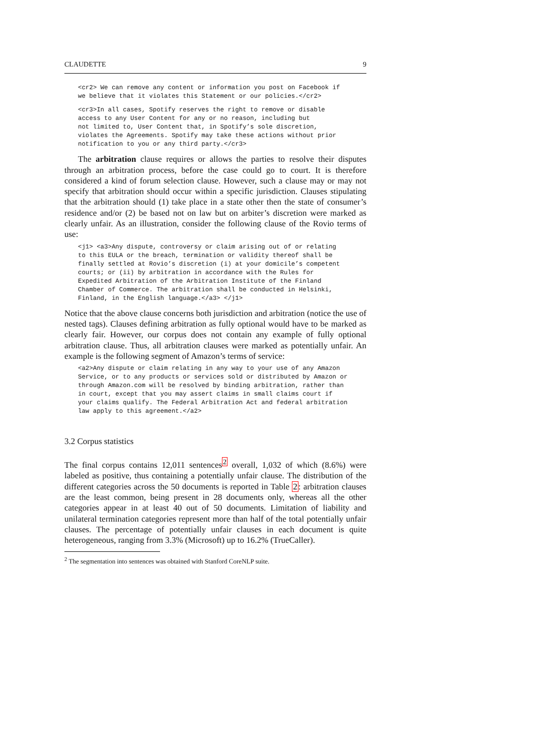CLAUDETTE 9
<cr2> We can remove any content or information you post on Facebook if
we believe that it violates this Statement or our policies.</cr2>
<cr3>In all cases, Spotify reserves the right to remove or disable
access to any User Content for any or no reason, including but
not limited to, User Content that, in Spotify’s sole discretion,
violates the Agreements. Spotify may take these actions without prior
notification to you or any third party.</cr3>
The arbitration clause requires or allows the parties to resolve their disputes through an arbitration process, before the case could go to court. It is therefore considered a kind of forum selection clause. However, such a clause may or may not specify that arbitration should occur within a specific jurisdiction. Clauses stipulating that the arbitration should (1) take place in a state other then the state of consumer’s residence and/or (2) be based not on law but on arbiter’s discretion were marked as clearly unfair. As an illustration, consider the following clause of the Rovio terms of use:
<j1> <a3>Any dispute, controversy or claim arising out of or relating
to this EULA or the breach, termination or validity thereof shall be
finally settled at Rovio’s discretion (i) at your domicile’s competent
courts; or (ii) by arbitration in accordance with the Rules for
Expedited Arbitration of the Arbitration Institute of the Finland
Chamber of Commerce. The arbitration shall be conducted in Helsinki,
Finland, in the English language.</a3> </j1>
Notice that the above clause concerns both jurisdiction and arbitration (notice the use of nested tags). Clauses defining arbitration as fully optional would have to be marked as clearly fair. However, our corpus does not contain any example of fully optional arbitration clause. Thus, all arbitration clauses were marked as potentially unfair. An example is the following segment of Amazon’s terms of service:
<a2>Any dispute or claim relating in any way to your use of any Amazon
Service, or to any products or services sold or distributed by Amazon or
through Amazon.com will be resolved by binding arbitration, rather than
in court, except that you may assert claims in small claims court if
your claims qualify. The Federal Arbitration Act and federal arbitration
law apply to this agreement.</a2>
3.2 Corpus statistics
The final corpus contains 12,011 sentences<sup>2</sup> overall, 1,032 of which (8.6%) were labeled as positive, thus containing a potentially unfair clause. The distribution of the different categories across the 50 documents is reported in Table 2: arbitration clauses are the least common, being present in 28 documents only, whereas all the other categories appear in at least 40 out of 50 documents. Limitation of liability and unilateral termination categories represent more than half of the total potentially unfair clauses. The percentage of potentially unfair clauses in each document is quite heterogeneous, ranging from 3.3% (Microsoft) up to 16.2% (TrueCaller).
<sup>2</sup> The segmentation into sentences was obtained with Stanford CoreNLP suite.